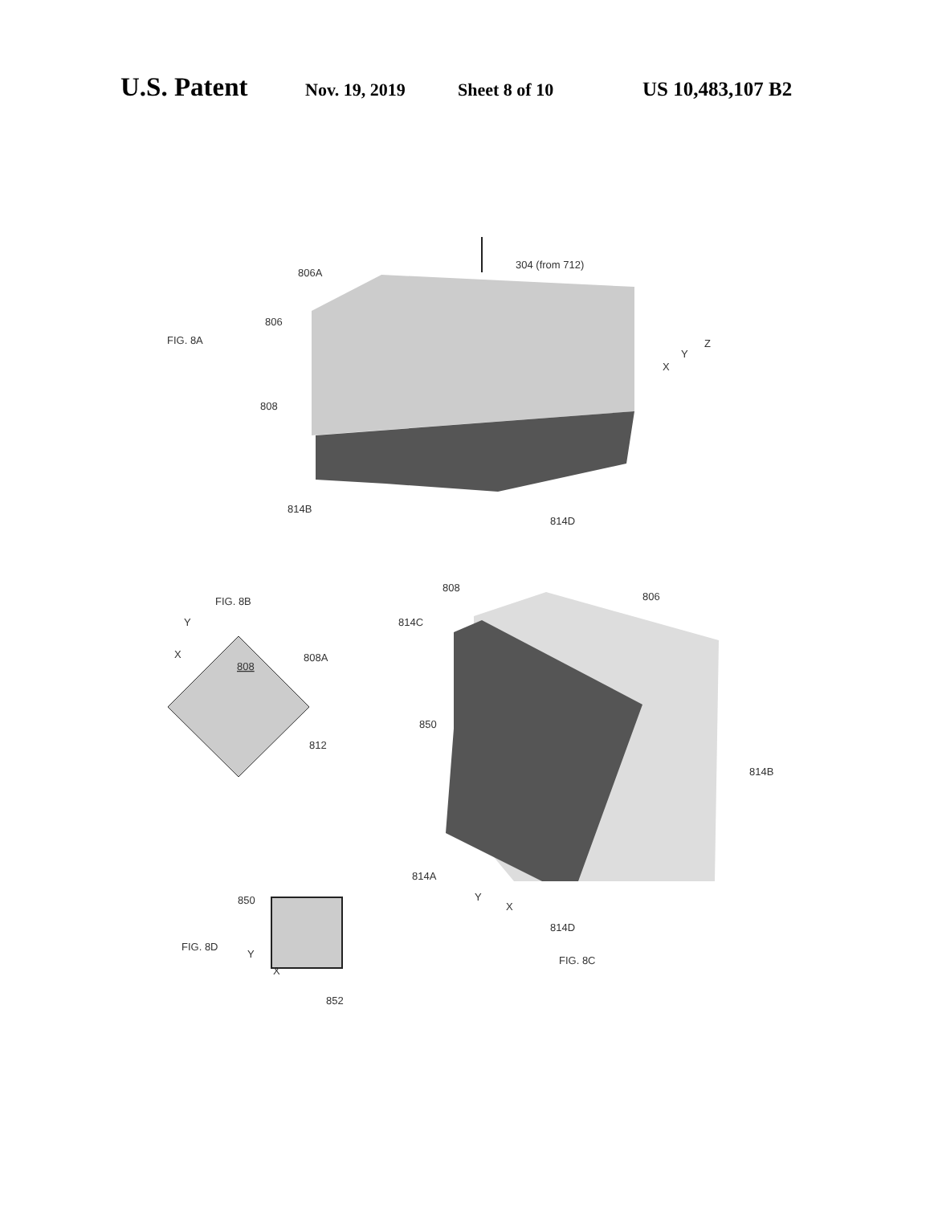U.S. Patent Nov. 19, 2019 Sheet 8 of 10 US 10,483,107 B2
304 (from 712)
806A
806
FIG. 8A
808
814B
814D
X
Y
Z
FIG. 8B
808
808A
812
Y
X
808
806
814C
850
814B
814A
814D
Y
X
FIG. 8C
850
FIG. 8D
Y
X
852